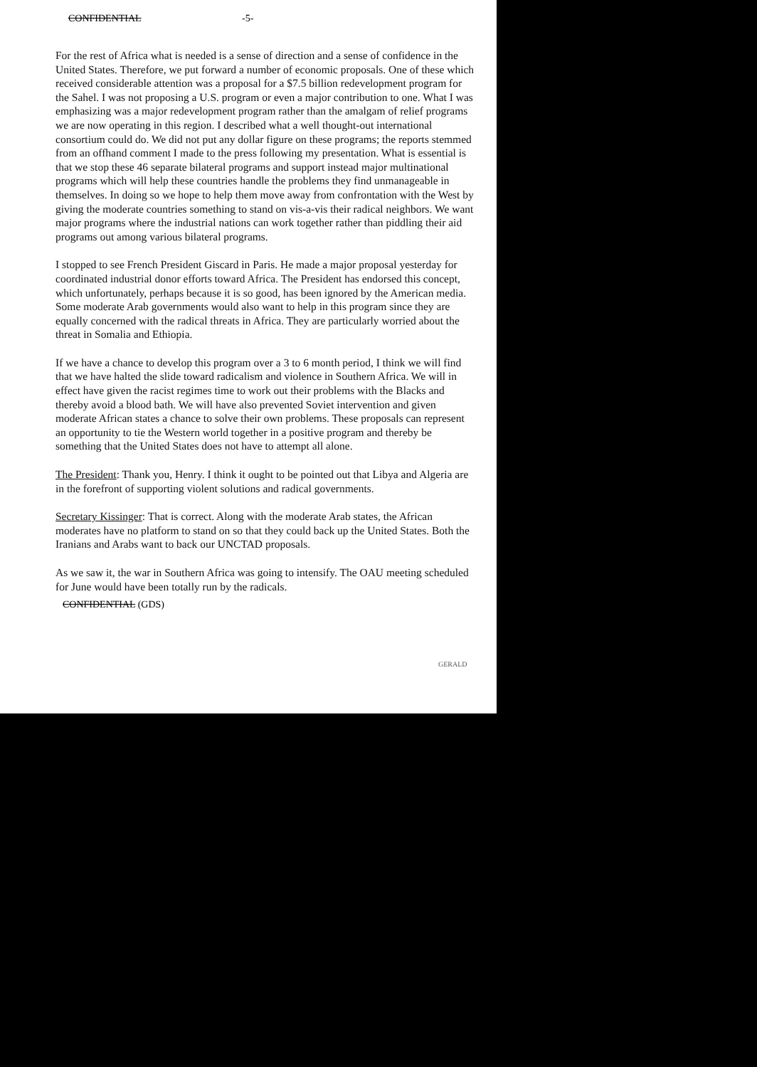CONFIDENTIAL -5-
For the rest of Africa what is needed is a sense of direction and a sense of confidence in the United States. Therefore, we put forward a number of economic proposals. One of these which received considerable attention was a proposal for a $7.5 billion redevelopment program for the Sahel. I was not proposing a U.S. program or even a major contribution to one. What I was emphasizing was a major redevelopment program rather than the amalgam of relief programs we are now operating in this region. I described what a well thought-out international consortium could do. We did not put any dollar figure on these programs; the reports stemmed from an offhand comment I made to the press following my presentation. What is essential is that we stop these 46 separate bilateral programs and support instead major multinational programs which will help these countries handle the problems they find unmanageable in themselves. In doing so we hope to help them move away from confrontation with the West by giving the moderate countries something to stand on vis-a-vis their radical neighbors. We want major programs where the industrial nations can work together rather than piddling their aid programs out among various bilateral programs.
I stopped to see French President Giscard in Paris. He made a major proposal yesterday for coordinated industrial donor efforts toward Africa. The President has endorsed this concept, which unfortunately, perhaps because it is so good, has been ignored by the American media. Some moderate Arab governments would also want to help in this program since they are equally concerned with the radical threats in Africa. They are particularly worried about the threat in Somalia and Ethiopia.
If we have a chance to develop this program over a 3 to 6 month period, I think we will find that we have halted the slide toward radicalism and violence in Southern Africa. We will in effect have given the racist regimes time to work out their problems with the Blacks and thereby avoid a blood bath. We will have also prevented Soviet intervention and given moderate African states a chance to solve their own problems. These proposals can represent an opportunity to tie the Western world together in a positive program and thereby be something that the United States does not have to attempt all alone.
The President: Thank you, Henry. I think it ought to be pointed out that Libya and Algeria are in the forefront of supporting violent solutions and radical governments.
Secretary Kissinger: That is correct. Along with the moderate Arab states, the African moderates have no platform to stand on so that they could back up the United States. Both the Iranians and Arabs want to back our UNCTAD proposals.
As we saw it, the war in Southern Africa was going to intensify. The OAU meeting scheduled for June would have been totally run by the radicals.
CONFIDENTIAL (GDS)
GERALD